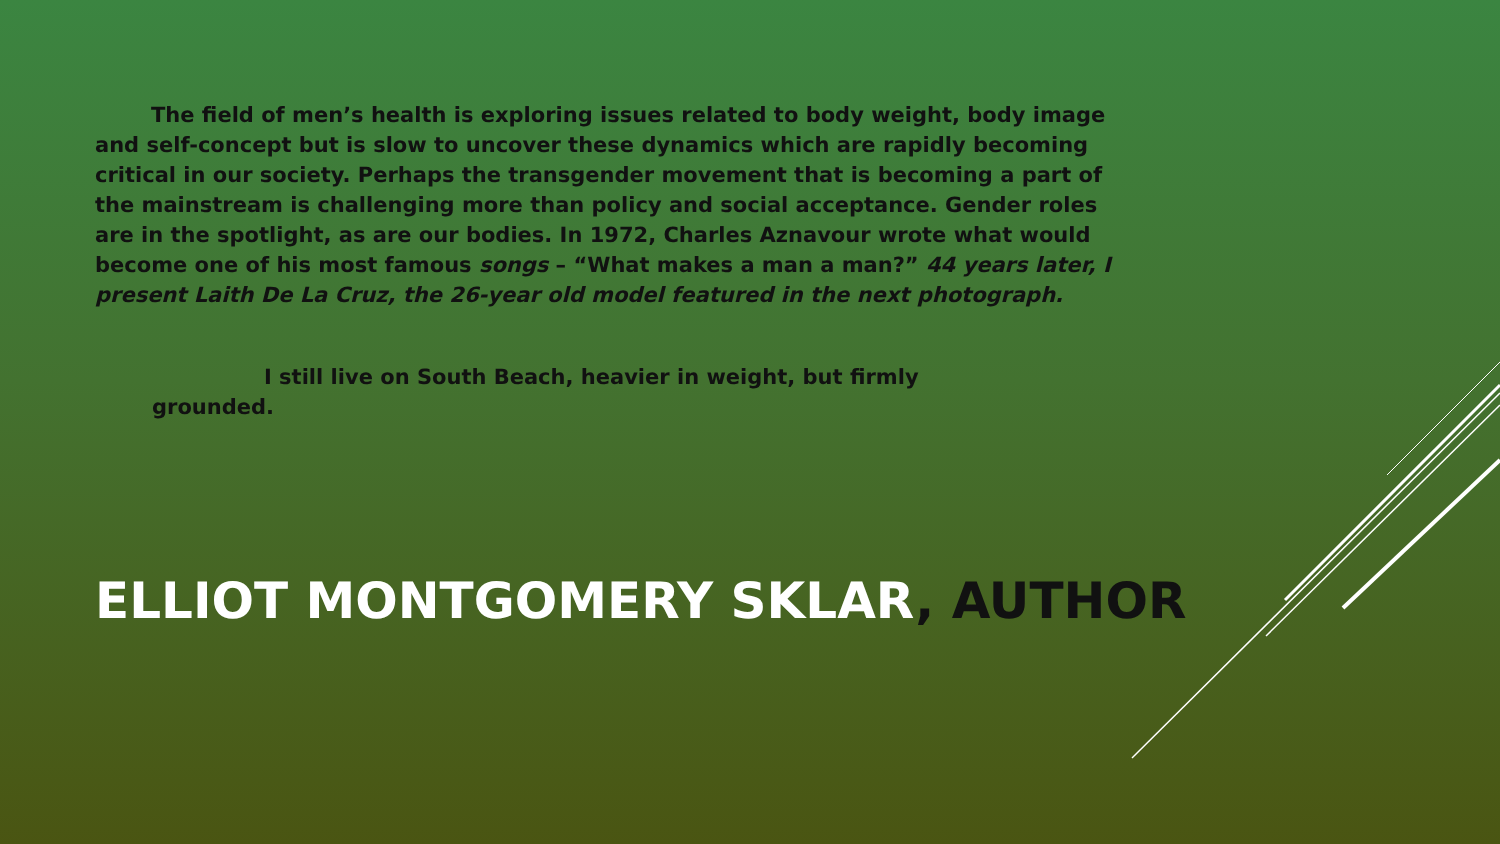The field of men’s health is exploring issues related to body weight, body image and self-concept but is slow to uncover these dynamics which are rapidly becoming critical in our society. Perhaps the transgender movement that is becoming a part of the mainstream is challenging more than policy and social acceptance. Gender roles are in the spotlight, as are our bodies. In 1972, Charles Aznavour wrote what would become one of his most famous songs – “What makes a man a man?” 44 years later, I present Laith De La Cruz, the 26-year old model featured in the next photograph.
I still live on South Beach, heavier in weight, but firmly grounded.
ELLIOT MONTGOMERY SKLAR, AUTHOR